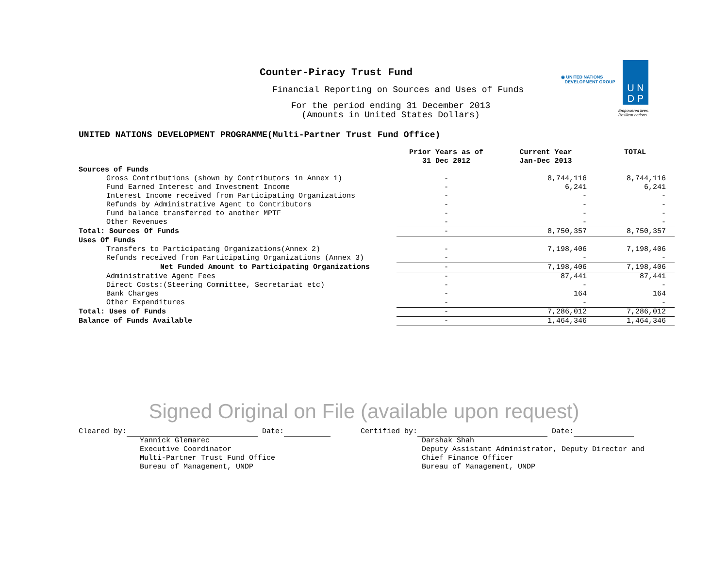Counter-Piracy Trust Fund
Financial Reporting on Sources and Uses of Funds
For the period ending 31 December 2013
(Amounts in United States Dollars)
◉ UNITED NATIONS
DEVELOPMENT GROUP
U N
D P
Empowered lives.
Resilient nations.
UNITED NATIONS DEVELOPMENT PROGRAMME(Multi-Partner Trust Fund Office)
| | Prior Years as of 31 Dec 2012 | Current Year Jan-Dec 2013 | TOTAL |
| --- | --- | --- | --- |
| Sources of Funds | | | |
| Gross Contributions (shown by Contributors in Annex 1) | - | 8,744,116 | 8,744,116 |
| Fund Earned Interest and Investment Income | - | 6,241 | 6,241 |
| Interest Income received from Participating Organizations | - | - | - |
| Refunds by Administrative Agent to Contributors | - | - | - |
| Fund balance transferred to another MPTF | - | - | - |
| Other Revenues | - | - | - |
| Total: Sources Of Funds | - | 8,750,357 | 8,750,357 |
| Uses Of Funds | | | |
| Transfers to Participating Organizations(Annex 2) | - | 7,198,406 | 7,198,406 |
| Refunds received from Participating Organizations (Annex 3) | - | - | - |
| Net Funded Amount to Participating Organizations | - | 7,198,406 | 7,198,406 |
| Administrative Agent Fees | - | 87,441 | 87,441 |
| Direct Costs:(Steering Committee, Secretariat etc) | - | - | - |
| Bank Charges | - | 164 | 164 |
| Other Expenditures | - | - | - |
| Total: Uses of Funds | - | 7,286,012 | 7,286,012 |
| Balance of Funds Available | - | 1,464,346 | 1,464,346 |
Signed Original on File (available upon request)
Cleared by: Date: Yannick Glemarec Executive Coordinator Multi-Partner Trust Fund Office Bureau of Management, UNDP
Certified by: Date: Darshak Shah Deputy Assistant Administrator, Deputy Director and Chief Finance Officer Bureau of Management, UNDP